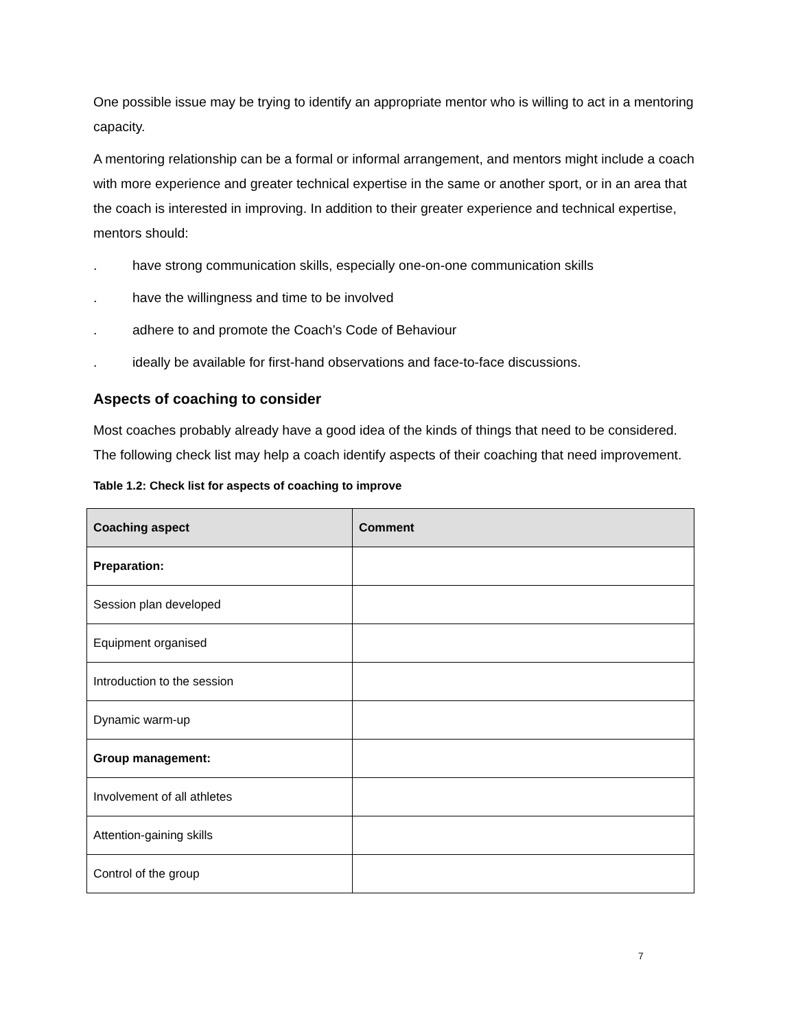One possible issue may be trying to identify an appropriate mentor who is willing to act in a mentoring capacity.
A mentoring relationship can be a formal or informal arrangement, and mentors might include a coach with more experience and greater technical expertise in the same or another sport, or in an area that the coach is interested in improving. In addition to their greater experience and technical expertise, mentors should:
. have strong communication skills, especially one-on-one communication skills
. have the willingness and time to be involved
. adhere to and promote the Coach’s Code of Behaviour
. ideally be available for first-hand observations and face-to-face discussions.
Aspects of coaching to consider
Most coaches probably already have a good idea of the kinds of things that need to be considered. The following check list may help a coach identify aspects of their coaching that need improvement.
Table 1.2: Check list for aspects of coaching to improve
| Coaching aspect | Comment |
| --- | --- |
| Preparation: | |
| Session plan developed | |
| Equipment organised | |
| Introduction to the session | |
| Dynamic warm-up | |
| Group management: | |
| Involvement of all athletes | |
| Attention-gaining skills | |
| Control of the group | |
7